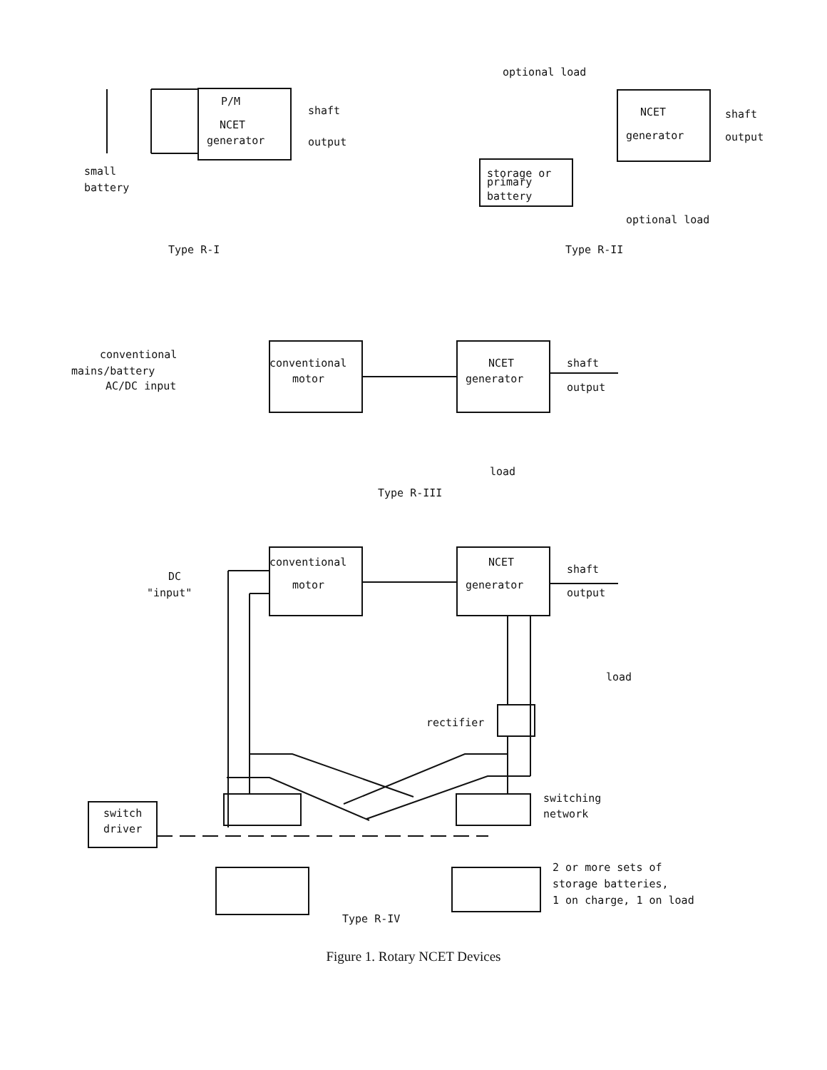P/M
NCET
generator
shaft
output
small
battery
Type R-I
optional load
NCET
generator
shaft
output
storage or
primary
battery
optional load
Type R-II
conventional
mains/battery
AC/DC input
conventional
motor
NCET
generator
shaft
output
load
Type R-III
DC
"input"
conventional
motor
NCET
generator
shaft
output
load
rectifier
switching
network
switch
driver
2 or more sets of
storage batteries,
1 on charge, 1 on load
Type R-IV
Figure 1. Rotary NCET Devices